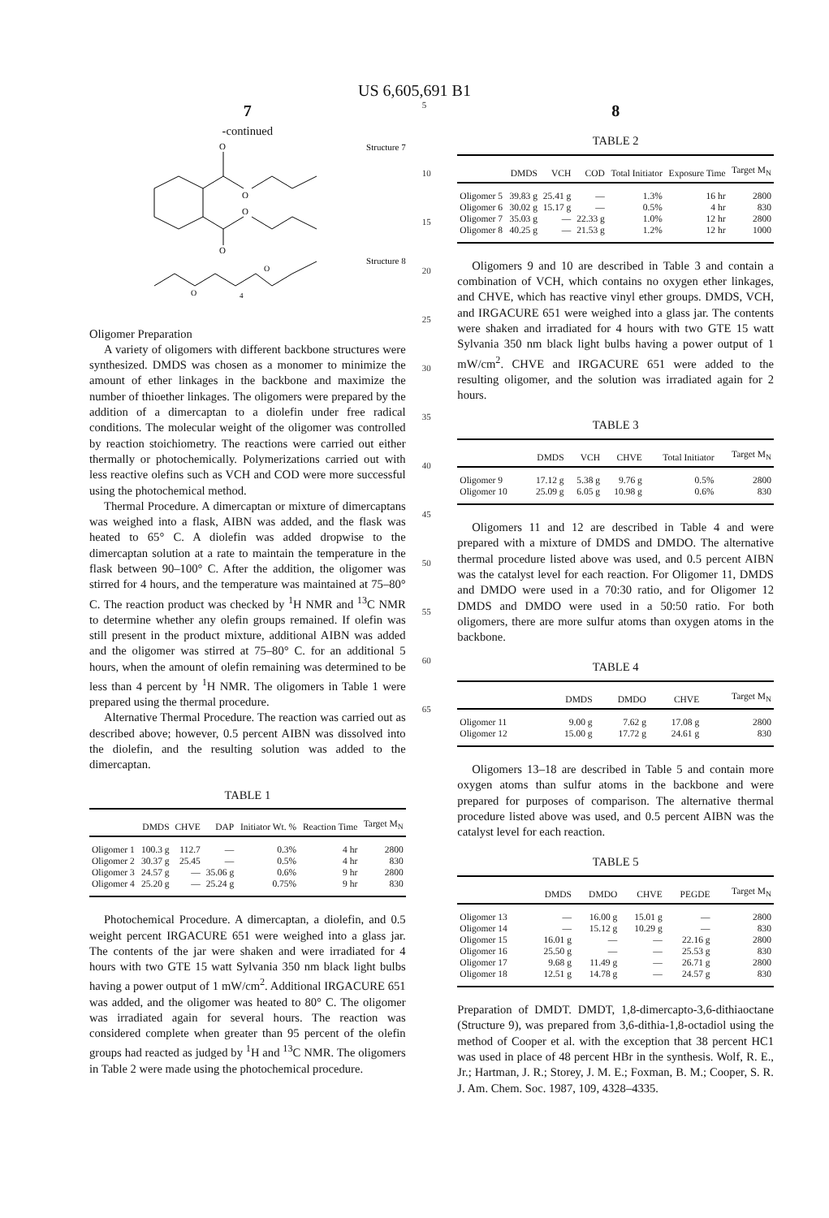US 6,605,691 B1
7
-continued
O
O
O
O
Structure 7
O
O
4
Structure 8
Oligomer Preparation
A variety of oligomers with different backbone structures were synthesized. DMDS was chosen as a monomer to minimize the amount of ether linkages in the backbone and maximize the number of thioether linkages. The oligomers were prepared by the addition of a dimercaptan to a diolefin under free radical conditions. The molecular weight of the oligomer was controlled by reaction stoichiometry. The reactions were carried out either thermally or photochemically. Polymerizations carried out with less reactive olefins such as VCH and COD were more successful using the photochemical method.
Thermal Procedure. A dimercaptan or mixture of dimercaptans was weighed into a flask, AIBN was added, and the flask was heated to 65° C. A diolefin was added dropwise to the dimercaptan solution at a rate to maintain the temperature in the flask between 90–100° C. After the addition, the oligomer was stirred for 4 hours, and the temperature was maintained at 75–80° C. The reaction product was checked by <sup>1</sup>H NMR and <sup>13</sup>C NMR to determine whether any olefin groups remained. If olefin was still present in the product mixture, additional AIBN was added and the oligomer was stirred at 75–80° C. for an additional 5 hours, when the amount of olefin remaining was determined to be less than 4 percent by <sup>1</sup>H NMR. The oligomers in Table 1 were prepared using the thermal procedure.
Alternative Thermal Procedure. The reaction was carried out as described above; however, 0.5 percent AIBN was dissolved into the diolefin, and the resulting solution was added to the dimercaptan.
TABLE 1
| | DMDS | CHVE | DAP | Initiator Wt. % | Reaction Time | Target M<sub>N</sub> |
| --- | --- | --- | --- | --- | --- | --- |
| Oligomer 1 | 100.3 g | 112.7 | — | 0.3% | 4 hr | 2800 |
| Oligomer 2 | 30.37 g | 25.45 | — | 0.5% | 4 hr | 830 |
| Oligomer 3 | 24.57 g | — | 35.06 g | 0.6% | 9 hr | 2800 |
| Oligomer 4 | 25.20 g | — | 25.24 g | 0.75% | 9 hr | 830 |
Photochemical Procedure. A dimercaptan, a diolefin, and 0.5 weight percent IRGACURE 651 were weighed into a glass jar. The contents of the jar were shaken and were irradiated for 4 hours with two GTE 15 watt Sylvania 350 nm black light bulbs having a power output of 1 mW/cm<sup>2</sup>. Additional IRGACURE 651 was added, and the oligomer was heated to 80° C. The oligomer was irradiated again for several hours. The reaction was considered complete when greater than 95 percent of the olefin groups had reacted as judged by <sup>1</sup>H and <sup>13</sup>C NMR. The oligomers in Table 2 were made using the photochemical procedure.
5
10
15
20
25
30
35
40
45
50
55
60
65
8
TABLE 2
| | DMDS | VCH | COD | Total Initiator | Exposure Time | Target M<sub>N</sub> |
| --- | --- | --- | --- | --- | --- | --- |
| Oligomer 5 | 39.83 g | 25.41 g | — | 1.3% | 16 hr | 2800 |
| Oligomer 6 | 30.02 g | 15.17 g | — | 0.5% | 4 hr | 830 |
| Oligomer 7 | 35.03 g | — | 22.33 g | 1.0% | 12 hr | 2800 |
| Oligomer 8 | 40.25 g | — | 21.53 g | 1.2% | 12 hr | 1000 |
Oligomers 9 and 10 are described in Table 3 and contain a combination of VCH, which contains no oxygen ether linkages, and CHVE, which has reactive vinyl ether groups. DMDS, VCH, and IRGACURE 651 were weighed into a glass jar. The contents were shaken and irradiated for 4 hours with two GTE 15 watt Sylvania 350 nm black light bulbs having a power output of 1 mW/cm<sup>2</sup>. CHVE and IRGACURE 651 were added to the resulting oligomer, and the solution was irradiated again for 2 hours.
TABLE 3
| | DMDS | VCH | CHVE | Total Initiator | Target M<sub>N</sub> |
| --- | --- | --- | --- | --- | --- |
| Oligomer 9 | 17.12 g | 5.38 g | 9.76 g | 0.5% | 2800 |
| Oligomer 10 | 25.09 g | 6.05 g | 10.98 g | 0.6% | 830 |
Oligomers 11 and 12 are described in Table 4 and were prepared with a mixture of DMDS and DMDO. The alternative thermal procedure listed above was used, and 0.5 percent AIBN was the catalyst level for each reaction. For Oligomer 11, DMDS and DMDO were used in a 70:30 ratio, and for Oligomer 12 DMDS and DMDO were used in a 50:50 ratio. For both oligomers, there are more sulfur atoms than oxygen atoms in the backbone.
TABLE 4
| | DMDS | DMDO | CHVE | Target M<sub>N</sub> |
| --- | --- | --- | --- | --- |
| Oligomer 11 | 9.00 g | 7.62 g | 17.08 g | 2800 |
| Oligomer 12 | 15.00 g | 17.72 g | 24.61 g | 830 |
Oligomers 13–18 are described in Table 5 and contain more oxygen atoms than sulfur atoms in the backbone and were prepared for purposes of comparison. The alternative thermal procedure listed above was used, and 0.5 percent AIBN was the catalyst level for each reaction.
TABLE 5
| | DMDS | DMDO | CHVE | PEGDE | Target M<sub>N</sub> |
| --- | --- | --- | --- | --- | --- |
| Oligomer 13 | — | 16.00 g | 15.01 g | — | 2800 |
| Oligomer 14 | — | 15.12 g | 10.29 g | — | 830 |
| Oligomer 15 | 16.01 g | — | — | 22.16 g | 2800 |
| Oligomer 16 | 25.50 g | — | — | 25.53 g | 830 |
| Oligomer 17 | 9.68 g | 11.49 g | — | 26.71 g | 2800 |
| Oligomer 18 | 12.51 g | 14.78 g | — | 24.57 g | 830 |
Preparation of DMDT. DMDT, 1,8-dimercapto-3,6-dithiaoctane (Structure 9), was prepared from 3,6-dithia-1,8-octadiol using the method of Cooper et al. with the exception that 38 percent HC1 was used in place of 48 percent HBr in the synthesis. Wolf, R. E., Jr.; Hartman, J. R.; Storey, J. M. E.; Foxman, B. M.; Cooper, S. R. J. Am. Chem. Soc. 1987, 109, 4328–4335.